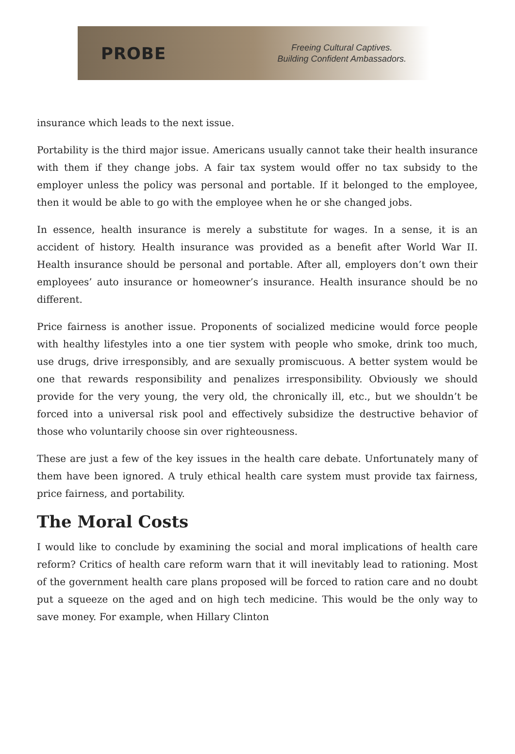PROBE
Freeing Cultural Captives.
Building Confident Ambassadors.
insurance which leads to the next issue.
Portability is the third major issue. Americans usually cannot take their health insurance with them if they change jobs. A fair tax system would offer no tax subsidy to the employer unless the policy was personal and portable. If it belonged to the employee, then it would be able to go with the employee when he or she changed jobs.
In essence, health insurance is merely a substitute for wages. In a sense, it is an accident of history. Health insurance was provided as a benefit after World War II. Health insurance should be personal and portable. After all, employers don’t own their employees’ auto insurance or homeowner’s insurance. Health insurance should be no different.
Price fairness is another issue. Proponents of socialized medicine would force people with healthy lifestyles into a one tier system with people who smoke, drink too much, use drugs, drive irresponsibly, and are sexually promiscuous. A better system would be one that rewards responsibility and penalizes irresponsibility. Obviously we should provide for the very young, the very old, the chronically ill, etc., but we shouldn’t be forced into a universal risk pool and effectively subsidize the destructive behavior of those who voluntarily choose sin over righteousness.
These are just a few of the key issues in the health care debate. Unfortunately many of them have been ignored. A truly ethical health care system must provide tax fairness, price fairness, and portability.
The Moral Costs
I would like to conclude by examining the social and moral implications of health care reform? Critics of health care reform warn that it will inevitably lead to rationing. Most of the government health care plans proposed will be forced to ration care and no doubt put a squeeze on the aged and on high tech medicine. This would be the only way to save money. For example, when Hillary Clinton